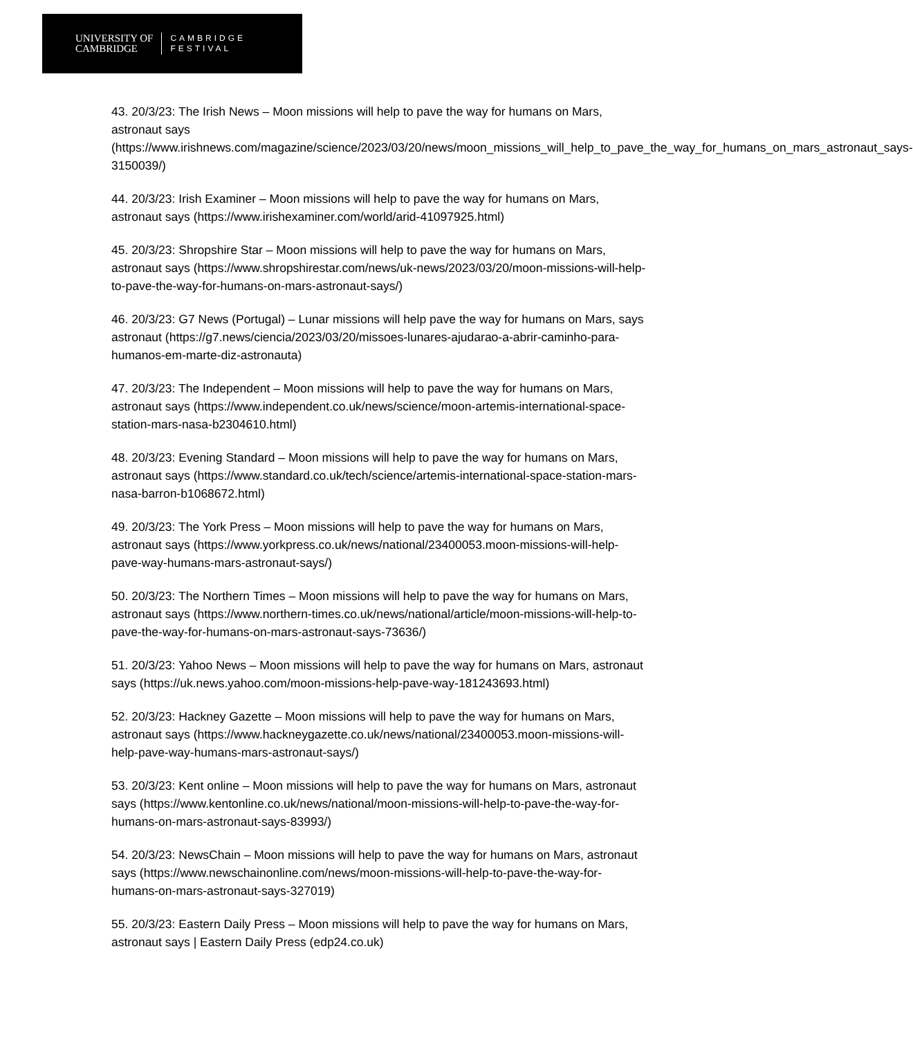UNIVERSITY OF
CAMBRIDGE
CAMBRIDGE
FESTIVAL
43. 20/3/23: The Irish News – Moon missions will help to pave the way for humans on Mars, astronaut says (https://www.irishnews.com/magazine/science/2023/03/20/news/moon_missions_will_help_to_pave_the_way_for_humans_on_mars_astronaut_says-3150039/)
44. 20/3/23: Irish Examiner – Moon missions will help to pave the way for humans on Mars, astronaut says (https://www.irishexaminer.com/world/arid-41097925.html)
45. 20/3/23: Shropshire Star – Moon missions will help to pave the way for humans on Mars, astronaut says (https://www.shropshirestar.com/news/uk-news/2023/03/20/moon-missions-will-help-to-pave-the-way-for-humans-on-mars-astronaut-says/)
46. 20/3/23: G7 News (Portugal) – Lunar missions will help pave the way for humans on Mars, says astronaut (https://g7.news/ciencia/2023/03/20/missoes-lunares-ajudarao-a-abrir-caminho-para-humanos-em-marte-diz-astronauta)
47. 20/3/23: The Independent – Moon missions will help to pave the way for humans on Mars, astronaut says (https://www.independent.co.uk/news/science/moon-artemis-international-space-station-mars-nasa-b2304610.html)
48. 20/3/23: Evening Standard – Moon missions will help to pave the way for humans on Mars, astronaut says (https://www.standard.co.uk/tech/science/artemis-international-space-station-mars-nasa-barron-b1068672.html)
49. 20/3/23: The York Press – Moon missions will help to pave the way for humans on Mars, astronaut says (https://www.yorkpress.co.uk/news/national/23400053.moon-missions-will-help-pave-way-humans-mars-astronaut-says/)
50. 20/3/23: The Northern Times – Moon missions will help to pave the way for humans on Mars, astronaut says (https://www.northern-times.co.uk/news/national/article/moon-missions-will-help-to-pave-the-way-for-humans-on-mars-astronaut-says-73636/)
51. 20/3/23: Yahoo News – Moon missions will help to pave the way for humans on Mars, astronaut says (https://uk.news.yahoo.com/moon-missions-help-pave-way-181243693.html)
52. 20/3/23: Hackney Gazette – Moon missions will help to pave the way for humans on Mars, astronaut says (https://www.hackneygazette.co.uk/news/national/23400053.moon-missions-will-help-pave-way-humans-mars-astronaut-says/)
53. 20/3/23: Kent online – Moon missions will help to pave the way for humans on Mars, astronaut says (https://www.kentonline.co.uk/news/national/moon-missions-will-help-to-pave-the-way-for-humans-on-mars-astronaut-says-83993/)
54. 20/3/23: NewsChain – Moon missions will help to pave the way for humans on Mars, astronaut says (https://www.newschainonline.com/news/moon-missions-will-help-to-pave-the-way-for-humans-on-mars-astronaut-says-327019)
55. 20/3/23: Eastern Daily Press – Moon missions will help to pave the way for humans on Mars, astronaut says | Eastern Daily Press (edp24.co.uk)